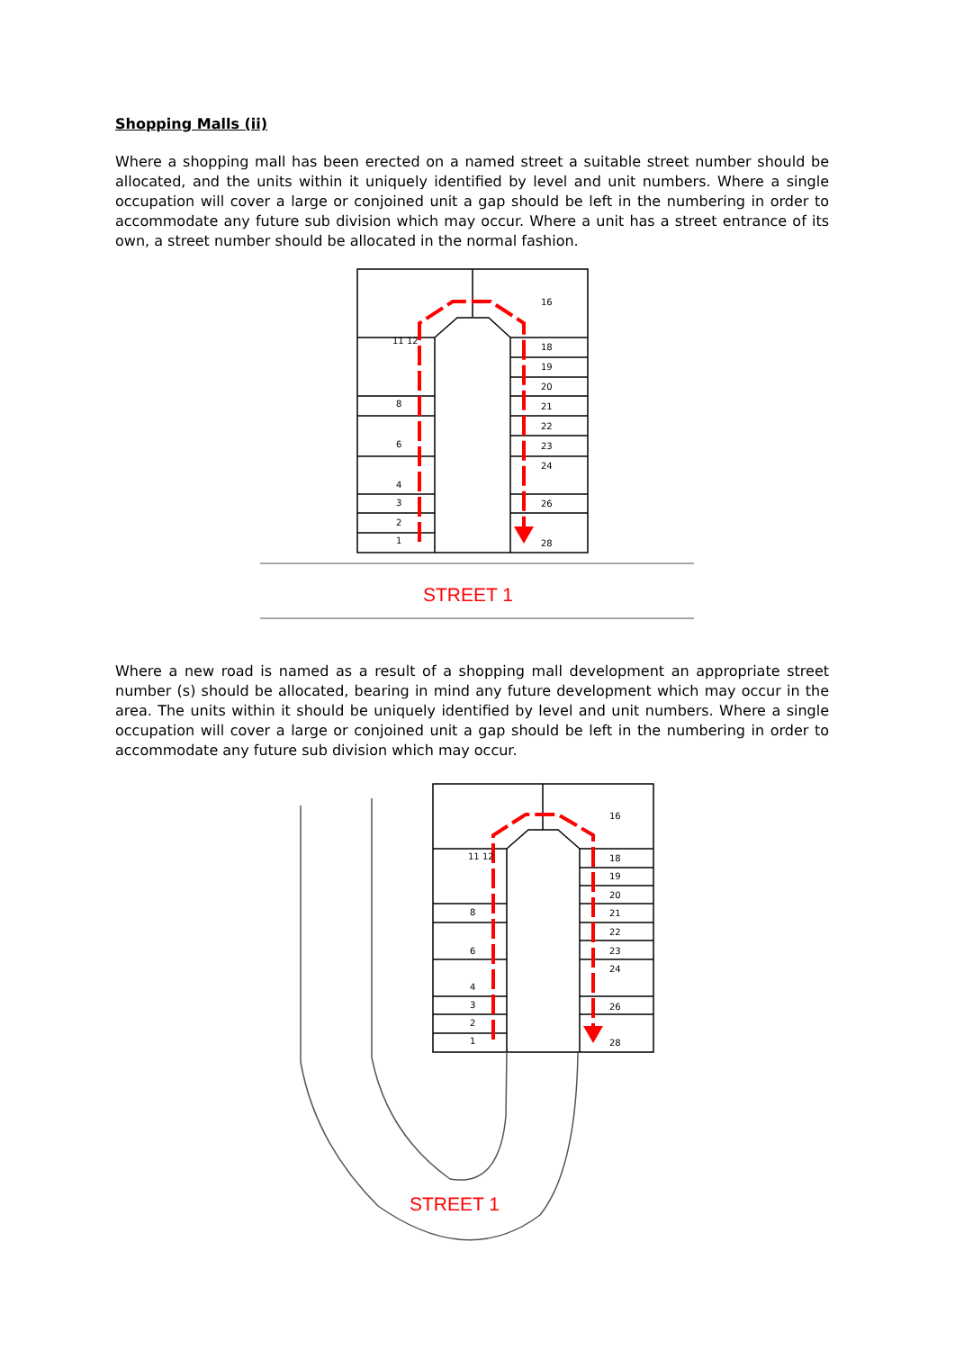Shopping Malls (ii)
Where a shopping mall has been erected on a named street a suitable street number should be allocated, and the units within it uniquely identified by level and unit numbers. Where a single occupation will cover a large or conjoined unit a gap should be left in the numbering in order to accommodate any future sub division which may occur. Where a unit has a street entrance of its own, a street number should be allocated in the normal fashion.
11 12
8
6
4
3
2
1
16
18
19
20
21
22
23
24
26
28
STREET 1
Where a new road is named as a result of a shopping mall development an appropriate street number (s) should be allocated, bearing in mind any future development which may occur in the area. The units within it should be uniquely identified by level and unit numbers. Where a single occupation will cover a large or conjoined unit a gap should be left in the numbering in order to accommodate any future sub division which may occur.
11 12
8
6
4
3
2
1
16
18
19
20
21
22
23
24
26
28
STREET 1